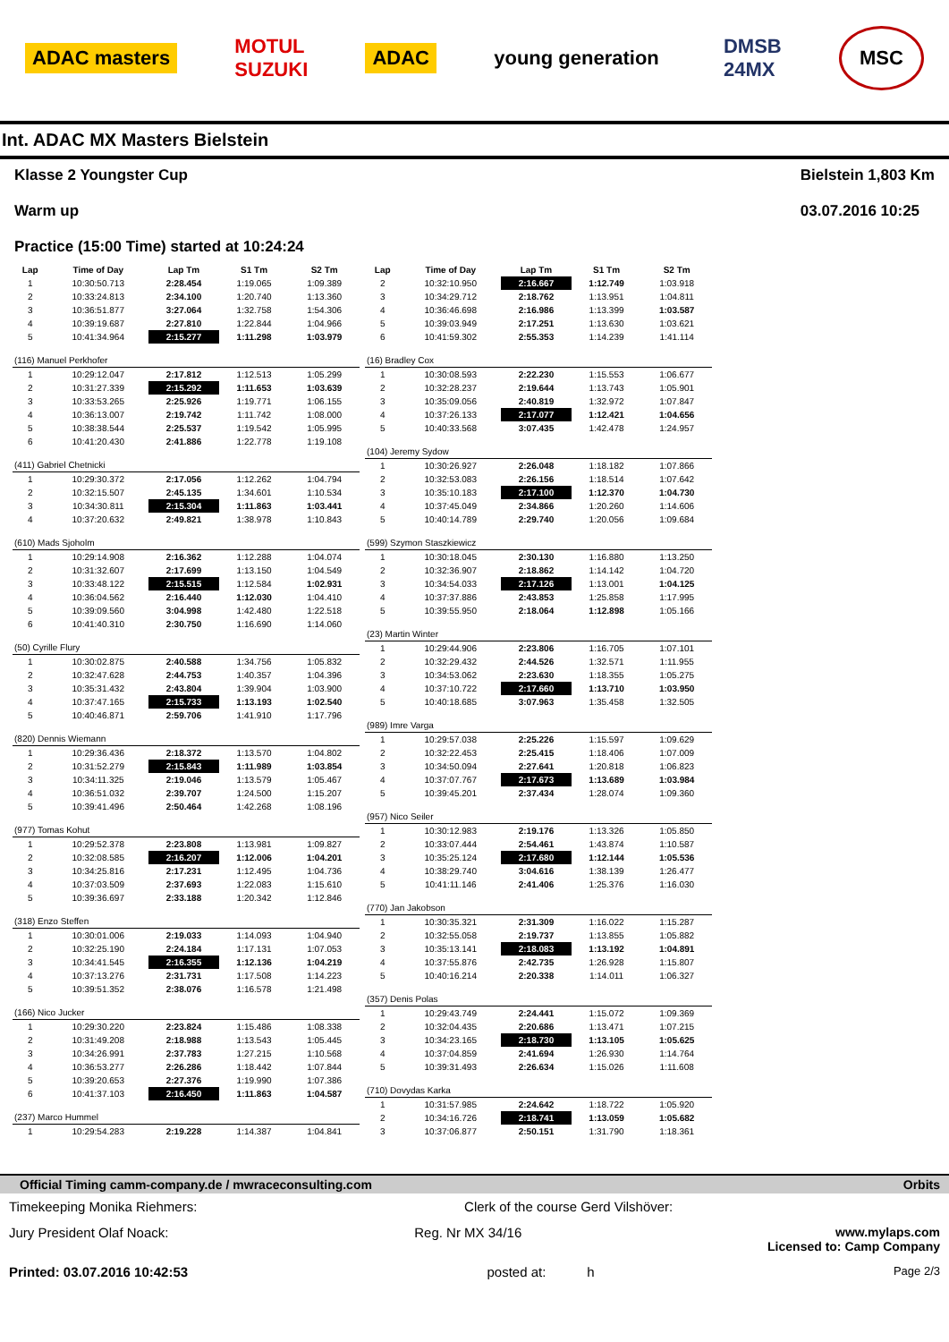ADAC masters MOTUL
SUZUKI ADAC young generation DMSB
24MX MSC
Int. ADAC MX Masters Bielstein
Klasse 2 Youngster Cup
Warm up
Practice (15:00 Time) started at 10:24:24
Bielstein 1,803 Km
03.07.2016 10:25
| Lap | Time of Day | Lap Tm | S1 Tm | S2 Tm |
| --- | --- | --- | --- | --- |
| 1 | 10:30:50.713 | 2:28.454 | 1:19.065 | 1:09.389 |
| 2 | 10:33:24.813 | 2:34.100 | 1:20.740 | 1:13.360 |
| 3 | 10:36:51.877 | 3:27.064 | 1:32.758 | 1:54.306 |
| 4 | 10:39:19.687 | 2:27.810 | 1:22.844 | 1:04.966 |
| 5 | 10:41:34.964 | 2:15.277 | 1:11.298 | 1:03.979 |
| (116) Manuel Perkhofer | | | | |
| 1 | 10:29:12.047 | 2:17.812 | 1:12.513 | 1:05.299 |
| 2 | 10:31:27.339 | 2:15.292 | 1:11.653 | 1:03.639 |
| 3 | 10:33:53.265 | 2:25.926 | 1:19.771 | 1:06.155 |
| 4 | 10:36:13.007 | 2:19.742 | 1:11.742 | 1:08.000 |
| 5 | 10:38:38.544 | 2:25.537 | 1:19.542 | 1:05.995 |
| 6 | 10:41:20.430 | 2:41.886 | 1:22.778 | 1:19.108 |
| (411) Gabriel Chetnicki | | | | |
| 1 | 10:29:30.372 | 2:17.056 | 1:12.262 | 1:04.794 |
| 2 | 10:32:15.507 | 2:45.135 | 1:34.601 | 1:10.534 |
| 3 | 10:34:30.811 | 2:15.304 | 1:11.863 | 1:03.441 |
| 4 | 10:37:20.632 | 2:49.821 | 1:38.978 | 1:10.843 |
| (610) Mads Sjoholm | | | | |
| 1 | 10:29:14.908 | 2:16.362 | 1:12.288 | 1:04.074 |
| 2 | 10:31:32.607 | 2:17.699 | 1:13.150 | 1:04.549 |
| 3 | 10:33:48.122 | 2:15.515 | 1:12.584 | 1:02.931 |
| 4 | 10:36:04.562 | 2:16.440 | 1:12.030 | 1:04.410 |
| 5 | 10:39:09.560 | 3:04.998 | 1:42.480 | 1:22.518 |
| 6 | 10:41:40.310 | 2:30.750 | 1:16.690 | 1:14.060 |
| (50) Cyrille Flury | | | | |
| 1 | 10:30:02.875 | 2:40.588 | 1:34.756 | 1:05.832 |
| 2 | 10:32:47.628 | 2:44.753 | 1:40.357 | 1:04.396 |
| 3 | 10:35:31.432 | 2:43.804 | 1:39.904 | 1:03.900 |
| 4 | 10:37:47.165 | 2:15.733 | 1:13.193 | 1:02.540 |
| 5 | 10:40:46.871 | 2:59.706 | 1:41.910 | 1:17.796 |
| (820) Dennis Wiemann | | | | |
| 1 | 10:29:36.436 | 2:18.372 | 1:13.570 | 1:04.802 |
| 2 | 10:31:52.279 | 2:15.843 | 1:11.989 | 1:03.854 |
| 3 | 10:34:11.325 | 2:19.046 | 1:13.579 | 1:05.467 |
| 4 | 10:36:51.032 | 2:39.707 | 1:24.500 | 1:15.207 |
| 5 | 10:39:41.496 | 2:50.464 | 1:42.268 | 1:08.196 |
| (977) Tomas Kohut | | | | |
| 1 | 10:29:52.378 | 2:23.808 | 1:13.981 | 1:09.827 |
| 2 | 10:32:08.585 | 2:16.207 | 1:12.006 | 1:04.201 |
| 3 | 10:34:25.816 | 2:17.231 | 1:12.495 | 1:04.736 |
| 4 | 10:37:03.509 | 2:37.693 | 1:22.083 | 1:15.610 |
| 5 | 10:39:36.697 | 2:33.188 | 1:20.342 | 1:12.846 |
| (318) Enzo Steffen | | | | |
| 1 | 10:30:01.006 | 2:19.033 | 1:14.093 | 1:04.940 |
| 2 | 10:32:25.190 | 2:24.184 | 1:17.131 | 1:07.053 |
| 3 | 10:34:41.545 | 2:16.355 | 1:12.136 | 1:04.219 |
| 4 | 10:37:13.276 | 2:31.731 | 1:17.508 | 1:14.223 |
| 5 | 10:39:51.352 | 2:38.076 | 1:16.578 | 1:21.498 |
| (166) Nico Jucker | | | | |
| 1 | 10:29:30.220 | 2:23.824 | 1:15.486 | 1:08.338 |
| 2 | 10:31:49.208 | 2:18.988 | 1:13.543 | 1:05.445 |
| 3 | 10:34:26.991 | 2:37.783 | 1:27.215 | 1:10.568 |
| 4 | 10:36:53.277 | 2:26.286 | 1:18.442 | 1:07.844 |
| 5 | 10:39:20.653 | 2:27.376 | 1:19.990 | 1:07.386 |
| 6 | 10:41:37.103 | 2:16.450 | 1:11.863 | 1:04.587 |
| (237) Marco Hummel | | | | |
| 1 | 10:29:54.283 | 2:19.228 | 1:14.387 | 1:04.841 |
| Lap | Time of Day | Lap Tm | S1 Tm | S2 Tm |
| --- | --- | --- | --- | --- |
| 2 | 10:32:10.950 | 2:16.667 | 1:12.749 | 1:03.918 |
| 3 | 10:34:29.712 | 2:18.762 | 1:13.951 | 1:04.811 |
| 4 | 10:36:46.698 | 2:16.986 | 1:13.399 | 1:03.587 |
| 5 | 10:39:03.949 | 2:17.251 | 1:13.630 | 1:03.621 |
| 6 | 10:41:59.302 | 2:55.353 | 1:14.239 | 1:41.114 |
| (16) Bradley Cox | | | | |
| 1 | 10:30:08.593 | 2:22.230 | 1:15.553 | 1:06.677 |
| 2 | 10:32:28.237 | 2:19.644 | 1:13.743 | 1:05.901 |
| 3 | 10:35:09.056 | 2:40.819 | 1:32.972 | 1:07.847 |
| 4 | 10:37:26.133 | 2:17.077 | 1:12.421 | 1:04.656 |
| 5 | 10:40:33.568 | 3:07.435 | 1:42.478 | 1:24.957 |
| (104) Jeremy Sydow | | | | |
| 1 | 10:30:26.927 | 2:26.048 | 1:18.182 | 1:07.866 |
| 2 | 10:32:53.083 | 2:26.156 | 1:18.514 | 1:07.642 |
| 3 | 10:35:10.183 | 2:17.100 | 1:12.370 | 1:04.730 |
| 4 | 10:37:45.049 | 2:34.866 | 1:20.260 | 1:14.606 |
| 5 | 10:40:14.789 | 2:29.740 | 1:20.056 | 1:09.684 |
| (599) Szymon Staszkiewicz | | | | |
| 1 | 10:30:18.045 | 2:30.130 | 1:16.880 | 1:13.250 |
| 2 | 10:32:36.907 | 2:18.862 | 1:14.142 | 1:04.720 |
| 3 | 10:34:54.033 | 2:17.126 | 1:13.001 | 1:04.125 |
| 4 | 10:37:37.886 | 2:43.853 | 1:25.858 | 1:17.995 |
| 5 | 10:39:55.950 | 2:18.064 | 1:12.898 | 1:05.166 |
| (23) Martin Winter | | | | |
| 1 | 10:29:44.906 | 2:23.806 | 1:16.705 | 1:07.101 |
| 2 | 10:32:29.432 | 2:44.526 | 1:32.571 | 1:11.955 |
| 3 | 10:34:53.062 | 2:23.630 | 1:18.355 | 1:05.275 |
| 4 | 10:37:10.722 | 2:17.660 | 1:13.710 | 1:03.950 |
| 5 | 10:40:18.685 | 3:07.963 | 1:35.458 | 1:32.505 |
| (989) Imre Varga | | | | |
| 1 | 10:29:57.038 | 2:25.226 | 1:15.597 | 1:09.629 |
| 2 | 10:32:22.453 | 2:25.415 | 1:18.406 | 1:07.009 |
| 3 | 10:34:50.094 | 2:27.641 | 1:20.818 | 1:06.823 |
| 4 | 10:37:07.767 | 2:17.673 | 1:13.689 | 1:03.984 |
| 5 | 10:39:45.201 | 2:37.434 | 1:28.074 | 1:09.360 |
| (957) Nico Seiler | | | | |
| 1 | 10:30:12.983 | 2:19.176 | 1:13.326 | 1:05.850 |
| 2 | 10:33:07.444 | 2:54.461 | 1:43.874 | 1:10.587 |
| 3 | 10:35:25.124 | 2:17.680 | 1:12.144 | 1:05.536 |
| 4 | 10:38:29.740 | 3:04.616 | 1:38.139 | 1:26.477 |
| 5 | 10:41:11.146 | 2:41.406 | 1:25.376 | 1:16.030 |
| (770) Jan Jakobson | | | | |
| 1 | 10:30:35.321 | 2:31.309 | 1:16.022 | 1:15.287 |
| 2 | 10:32:55.058 | 2:19.737 | 1:13.855 | 1:05.882 |
| 3 | 10:35:13.141 | 2:18.083 | 1:13.192 | 1:04.891 |
| 4 | 10:37:55.876 | 2:42.735 | 1:26.928 | 1:15.807 |
| 5 | 10:40:16.214 | 2:20.338 | 1:14.011 | 1:06.327 |
| (357) Denis Polas | | | | |
| 1 | 10:29:43.749 | 2:24.441 | 1:15.072 | 1:09.369 |
| 2 | 10:32:04.435 | 2:20.686 | 1:13.471 | 1:07.215 |
| 3 | 10:34:23.165 | 2:18.730 | 1:13.105 | 1:05.625 |
| 4 | 10:37:04.859 | 2:41.694 | 1:26.930 | 1:14.764 |
| 5 | 10:39:31.493 | 2:26.634 | 1:15.026 | 1:11.608 |
| (710) Dovydas Karka | | | | |
| 1 | 10:31:57.985 | 2:24.642 | 1:18.722 | 1:05.920 |
| 2 | 10:34:16.726 | 2:18.741 | 1:13.059 | 1:05.682 |
| 3 | 10:37:06.877 | 2:50.151 | 1:31.790 | 1:18.361 |
Official Timing camm-company.de / mwraceconsulting.com Orbits
Timekeeping Monika Riehmers: Clerk of the course Gerd Vilshöver:
Jury President Olaf Noack: Reg. Nr MX 34/16 www.mylaps.com
Licensed to: Camp Company
Printed: 03.07.2016 10:42:53 posted at: h Page 2/3